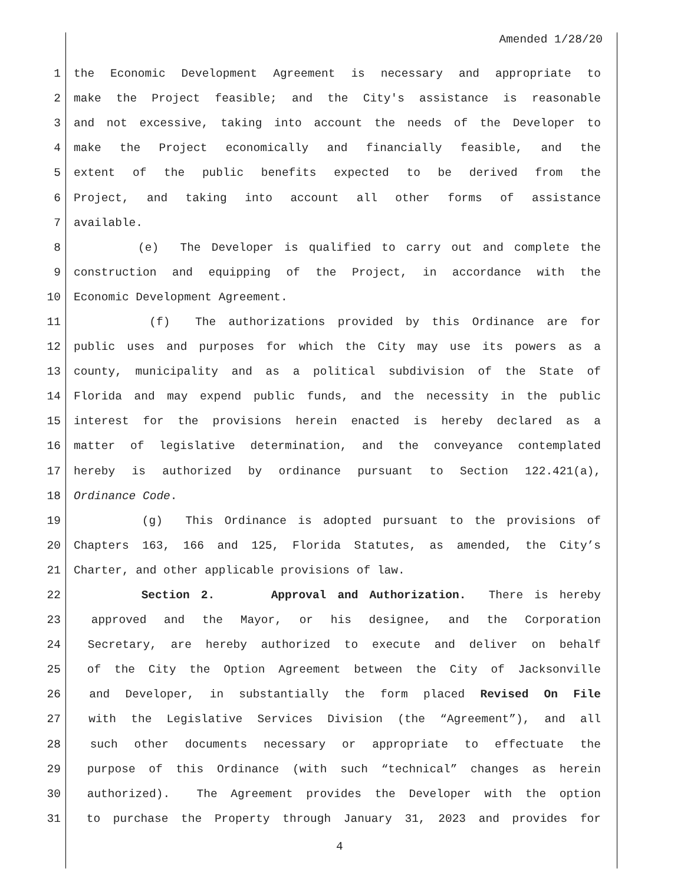Amended 1/28/20
1 the Economic Development Agreement is necessary and appropriate to
2 make the Project feasible; and the City's assistance is reasonable
3 and not excessive, taking into account the needs of the Developer to
4 make the Project economically and financially feasible, and the
5 extent of the public benefits expected to be derived from the
6 Project, and taking into account all other forms of assistance
7 available.
8 (e) The Developer is qualified to carry out and complete the
9 construction and equipping of the Project, in accordance with the
10 Economic Development Agreement.
11 (f) The authorizations provided by this Ordinance are for
12 public uses and purposes for which the City may use its powers as a
13 county, municipality and as a political subdivision of the State of
14 Florida and may expend public funds, and the necessity in the public
15 interest for the provisions herein enacted is hereby declared as a
16 matter of legislative determination, and the conveyance contemplated
17 hereby is authorized by ordinance pursuant to Section 122.421(a),
18 Ordinance Code.
19 (g) This Ordinance is adopted pursuant to the provisions of
20 Chapters 163, 166 and 125, Florida Statutes, as amended, the City’s
21 Charter, and other applicable provisions of law.
22 Section 2. Approval and Authorization. There is hereby
23 approved and the Mayor, or his designee, and the Corporation
24 Secretary, are hereby authorized to execute and deliver on behalf
25 of the City the Option Agreement between the City of Jacksonville
26 and Developer, in substantially the form placed Revised On File
27 with the Legislative Services Division (the “Agreement”), and all
28 such other documents necessary or appropriate to effectuate the
29 purpose of this Ordinance (with such “technical” changes as herein
30 authorized). The Agreement provides the Developer with the option
31 to purchase the Property through January 31, 2023 and provides for
4